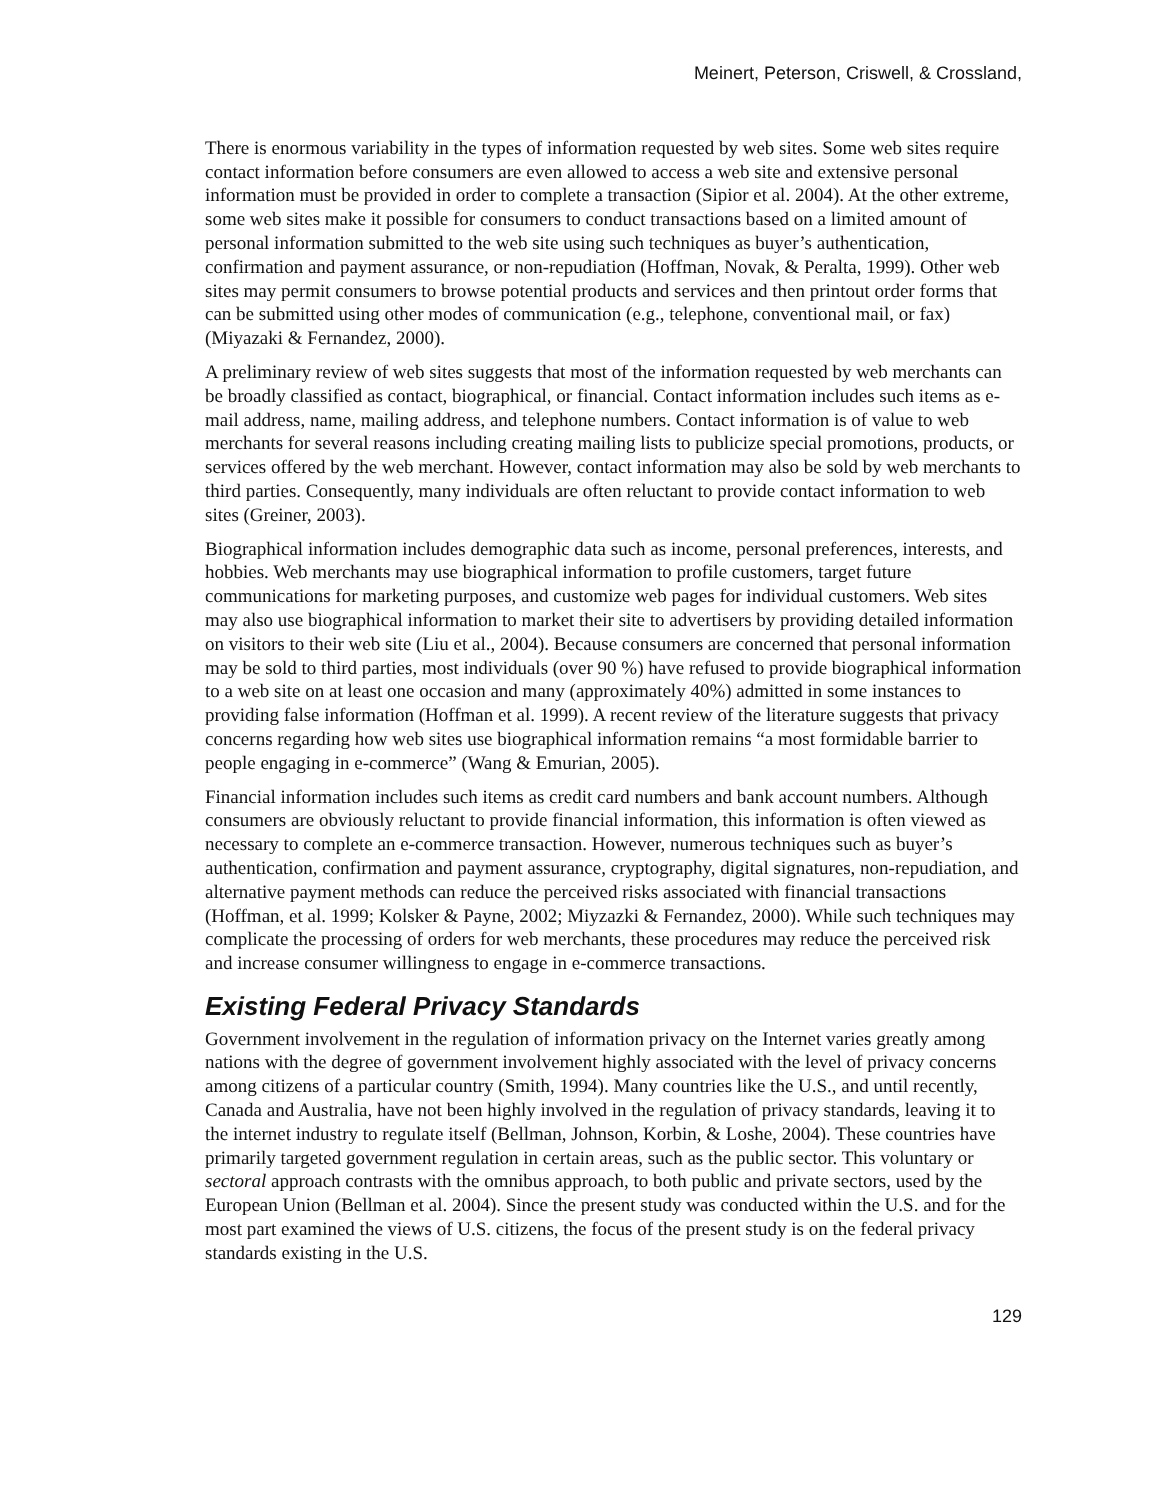Meinert, Peterson, Criswell, & Crossland,
There is enormous variability in the types of information requested by web sites. Some web sites require contact information before consumers are even allowed to access a web site and extensive personal information must be provided in order to complete a transaction (Sipior et al. 2004). At the other extreme, some web sites make it possible for consumers to conduct transactions based on a limited amount of personal information submitted to the web site using such techniques as buyer’s authentication, confirmation and payment assurance, or non-repudiation (Hoffman, Novak, & Peralta, 1999). Other web sites may permit consumers to browse potential products and services and then printout order forms that can be submitted using other modes of communication (e.g., telephone, conventional mail, or fax) (Miyazaki & Fernandez, 2000).
A preliminary review of web sites suggests that most of the information requested by web merchants can be broadly classified as contact, biographical, or financial. Contact information includes such items as e-mail address, name, mailing address, and telephone numbers. Contact information is of value to web merchants for several reasons including creating mailing lists to publicize special promotions, products, or services offered by the web merchant. However, contact information may also be sold by web merchants to third parties. Consequently, many individuals are often reluctant to provide contact information to web sites (Greiner, 2003).
Biographical information includes demographic data such as income, personal preferences, interests, and hobbies. Web merchants may use biographical information to profile customers, target future communications for marketing purposes, and customize web pages for individual customers. Web sites may also use biographical information to market their site to advertisers by providing detailed information on visitors to their web site (Liu et al., 2004). Because consumers are concerned that personal information may be sold to third parties, most individuals (over 90 %) have refused to provide biographical information to a web site on at least one occasion and many (approximately 40%) admitted in some instances to providing false information (Hoffman et al. 1999). A recent review of the literature suggests that privacy concerns regarding how web sites use biographical information remains “a most formidable barrier to people engaging in e-commerce” (Wang & Emurian, 2005).
Financial information includes such items as credit card numbers and bank account numbers. Although consumers are obviously reluctant to provide financial information, this information is often viewed as necessary to complete an e-commerce transaction. However, numerous techniques such as buyer’s authentication, confirmation and payment assurance, cryptography, digital signatures, non-repudiation, and alternative payment methods can reduce the perceived risks associated with financial transactions (Hoffman, et al. 1999; Kolsker & Payne, 2002; Miyzazki & Fernandez, 2000). While such techniques may complicate the processing of orders for web merchants, these procedures may reduce the perceived risk and increase consumer willingness to engage in e-commerce transactions.
Existing Federal Privacy Standards
Government involvement in the regulation of information privacy on the Internet varies greatly among nations with the degree of government involvement highly associated with the level of privacy concerns among citizens of a particular country (Smith, 1994). Many countries like the U.S., and until recently, Canada and Australia, have not been highly involved in the regulation of privacy standards, leaving it to the internet industry to regulate itself (Bellman, Johnson, Korbin, & Loshe, 2004). These countries have primarily targeted government regulation in certain areas, such as the public sector. This voluntary or sectoral approach contrasts with the omnibus approach, to both public and private sectors, used by the European Union (Bellman et al. 2004). Since the present study was conducted within the U.S. and for the most part examined the views of U.S. citizens, the focus of the present study is on the federal privacy standards existing in the U.S.
129